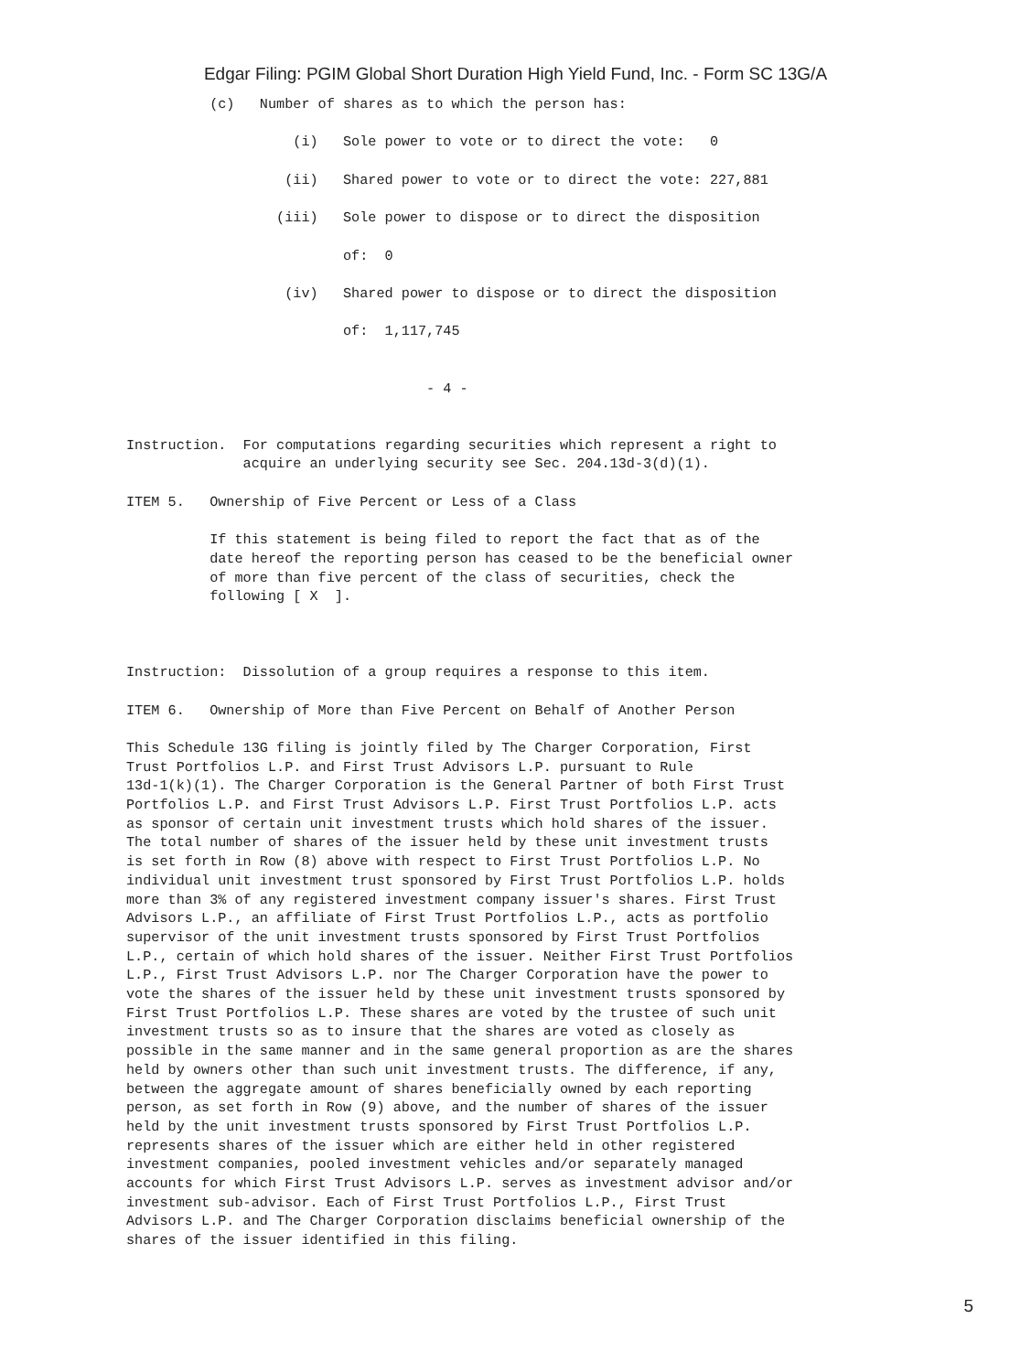Edgar Filing: PGIM Global Short Duration High Yield Fund, Inc. - Form SC 13G/A
          (c)   Number of shares as to which the person has:

                    (i)   Sole power to vote or to direct the vote:   0

                   (ii)   Shared power to vote or to direct the vote: 227,881

                  (iii)   Sole power to dispose or to direct the disposition

                          of:  0

                   (iv)   Shared power to dispose or to direct the disposition

                          of:  1,117,745


                                    - 4 -


Instruction.  For computations regarding securities which represent a right to
              acquire an underlying security see Sec. 204.13d-3(d)(1).

ITEM 5.   Ownership of Five Percent or Less of a Class

          If this statement is being filed to report the fact that as of the
          date hereof the reporting person has ceased to be the beneficial owner
          of more than five percent of the class of securities, check the
          following [ X  ].



Instruction:  Dissolution of a group requires a response to this item.

ITEM 6.   Ownership of More than Five Percent on Behalf of Another Person

This Schedule 13G filing is jointly filed by The Charger Corporation, First
Trust Portfolios L.P. and First Trust Advisors L.P. pursuant to Rule
13d-1(k)(1). The Charger Corporation is the General Partner of both First Trust
Portfolios L.P. and First Trust Advisors L.P. First Trust Portfolios L.P. acts
as sponsor of certain unit investment trusts which hold shares of the issuer.
The total number of shares of the issuer held by these unit investment trusts
is set forth in Row (8) above with respect to First Trust Portfolios L.P. No
individual unit investment trust sponsored by First Trust Portfolios L.P. holds
more than 3% of any registered investment company issuer's shares. First Trust
Advisors L.P., an affiliate of First Trust Portfolios L.P., acts as portfolio
supervisor of the unit investment trusts sponsored by First Trust Portfolios
L.P., certain of which hold shares of the issuer. Neither First Trust Portfolios
L.P., First Trust Advisors L.P. nor The Charger Corporation have the power to
vote the shares of the issuer held by these unit investment trusts sponsored by
First Trust Portfolios L.P. These shares are voted by the trustee of such unit
investment trusts so as to insure that the shares are voted as closely as
possible in the same manner and in the same general proportion as are the shares
held by owners other than such unit investment trusts. The difference, if any,
between the aggregate amount of shares beneficially owned by each reporting
person, as set forth in Row (9) above, and the number of shares of the issuer
held by the unit investment trusts sponsored by First Trust Portfolios L.P.
represents shares of the issuer which are either held in other registered
investment companies, pooled investment vehicles and/or separately managed
accounts for which First Trust Advisors L.P. serves as investment advisor and/or
investment sub-advisor. Each of First Trust Portfolios L.P., First Trust
Advisors L.P. and The Charger Corporation disclaims beneficial ownership of the
shares of the issuer identified in this filing.
5